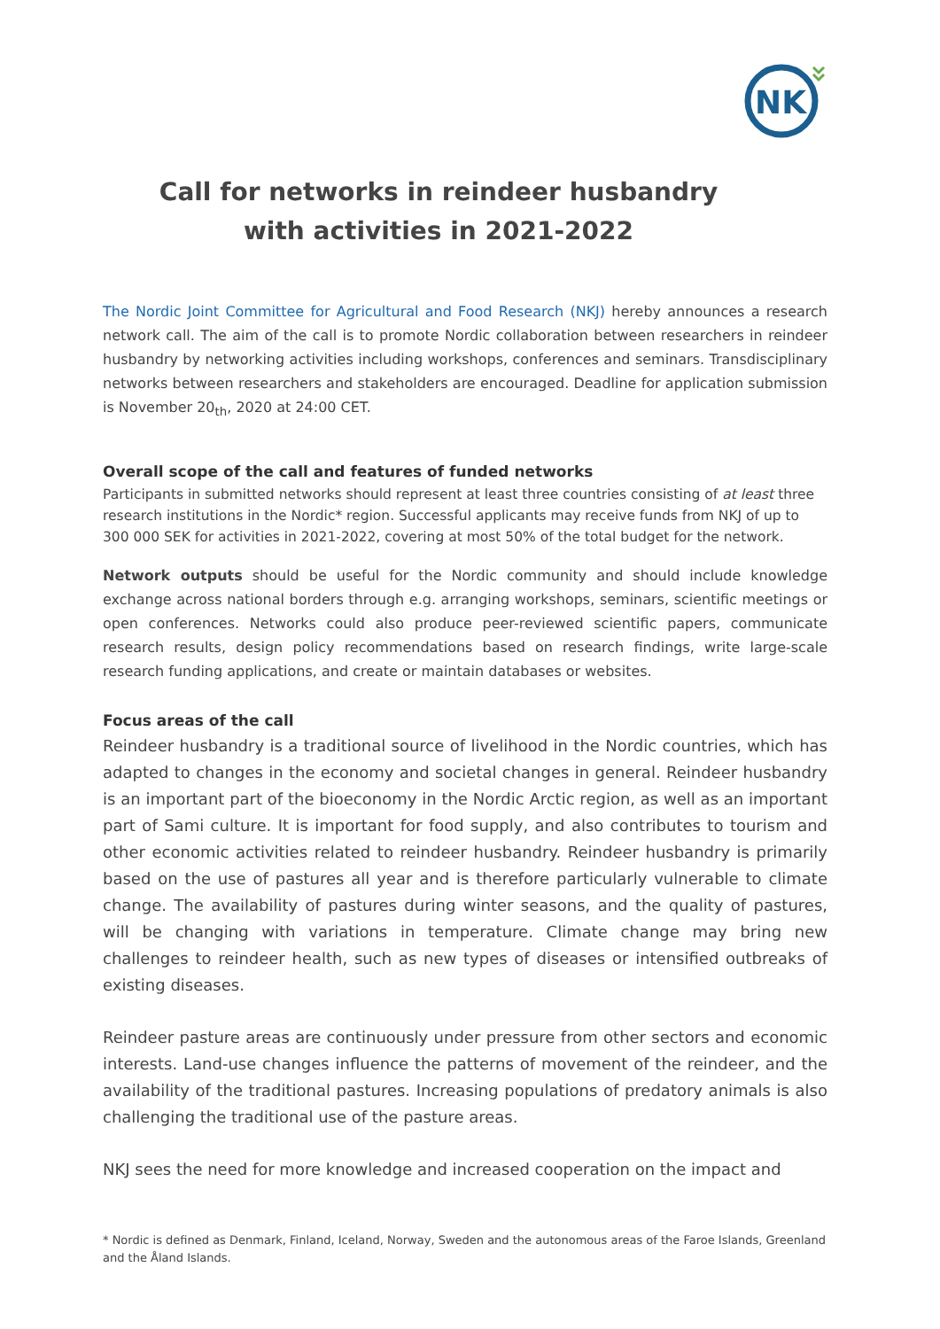NK
Call for networks in reindeer husbandry
with activities in 2021-2022
The Nordic Joint Committee for Agricultural and Food Research (NKJ) hereby announces a research network call. The aim of the call is to promote Nordic collaboration between researchers in reindeer husbandry by networking activities including workshops, conferences and seminars. Transdisciplinary networks between researchers and stakeholders are encouraged. Deadline for application submission is November 20<sub>th</sub>, 2020 at 24:00 CET.
Overall scope of the call and features of funded networks
Participants in submitted networks should represent at least three countries consisting of at least three research institutions in the Nordic* region. Successful applicants may receive funds from NKJ of up to 300 000 SEK for activities in 2021-2022, covering at most 50% of the total budget for the network.
Network outputs should be useful for the Nordic community and should include knowledge exchange across national borders through e.g. arranging workshops, seminars, scientific meetings or open conferences. Networks could also produce peer-reviewed scientific papers, communicate research results, design policy recommendations based on research findings, write large-scale research funding applications, and create or maintain databases or websites.
Focus areas of the call
Reindeer husbandry is a traditional source of livelihood in the Nordic countries, which has adapted to changes in the economy and societal changes in general. Reindeer husbandry is an important part of the bioeconomy in the Nordic Arctic region, as well as an important part of Sami culture. It is important for food supply, and also contributes to tourism and other economic activities related to reindeer husbandry. Reindeer husbandry is primarily based on the use of pastures all year and is therefore particularly vulnerable to climate change. The availability of pastures during winter seasons, and the quality of pastures, will be changing with variations in temperature. Climate change may bring new challenges to reindeer health, such as new types of diseases or intensified outbreaks of existing diseases.
Reindeer pasture areas are continuously under pressure from other sectors and economic interests. Land-use changes influence the patterns of movement of the reindeer, and the availability of the traditional pastures. Increasing populations of predatory animals is also challenging the traditional use of the pasture areas.
NKJ sees the need for more knowledge and increased cooperation on the impact and
* Nordic is defined as Denmark, Finland, Iceland, Norway, Sweden and the autonomous areas of the Faroe Islands, Greenland and the Åland Islands.